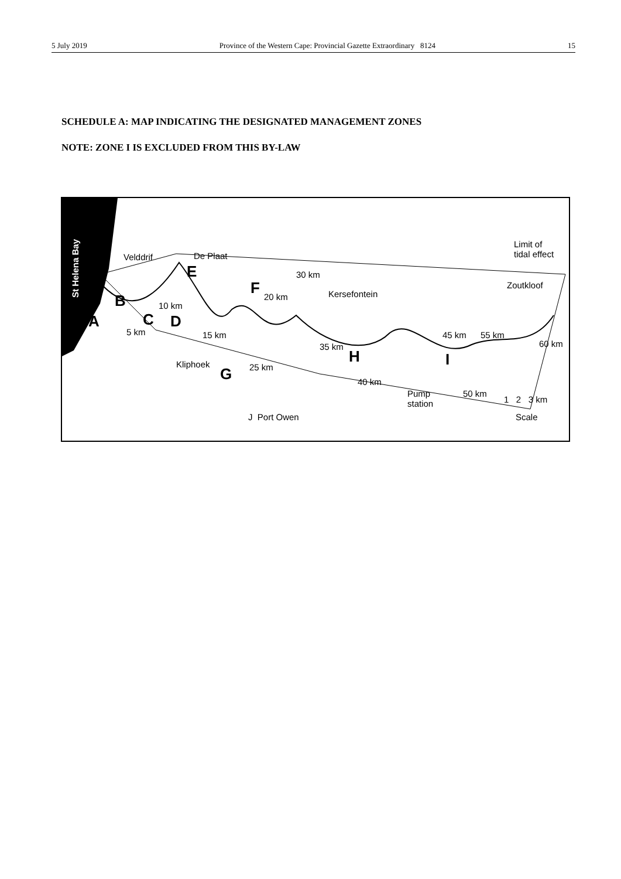5 July 2019 Province of the Western Cape: Provincial Gazette Extraordinary 8124 15
SCHEDULE A: MAP INDICATING THE DESIGNATED MANAGEMENT ZONES
NOTE: ZONE I IS EXCLUDED FROM THIS BY-LAW
St Helena Bay
Velddrif De Plaat
Limit of
tidal effect
30 km
Kersefontein
Zoutkloof
10 km
20 km
5 km 15 km
35 km
45 km 55 km
60 km
Kliphoek 25 km
40 km
50 km Pump
station 1 2 3 km
Scale J Port Owen
A
B
C D
E
F
G
H I